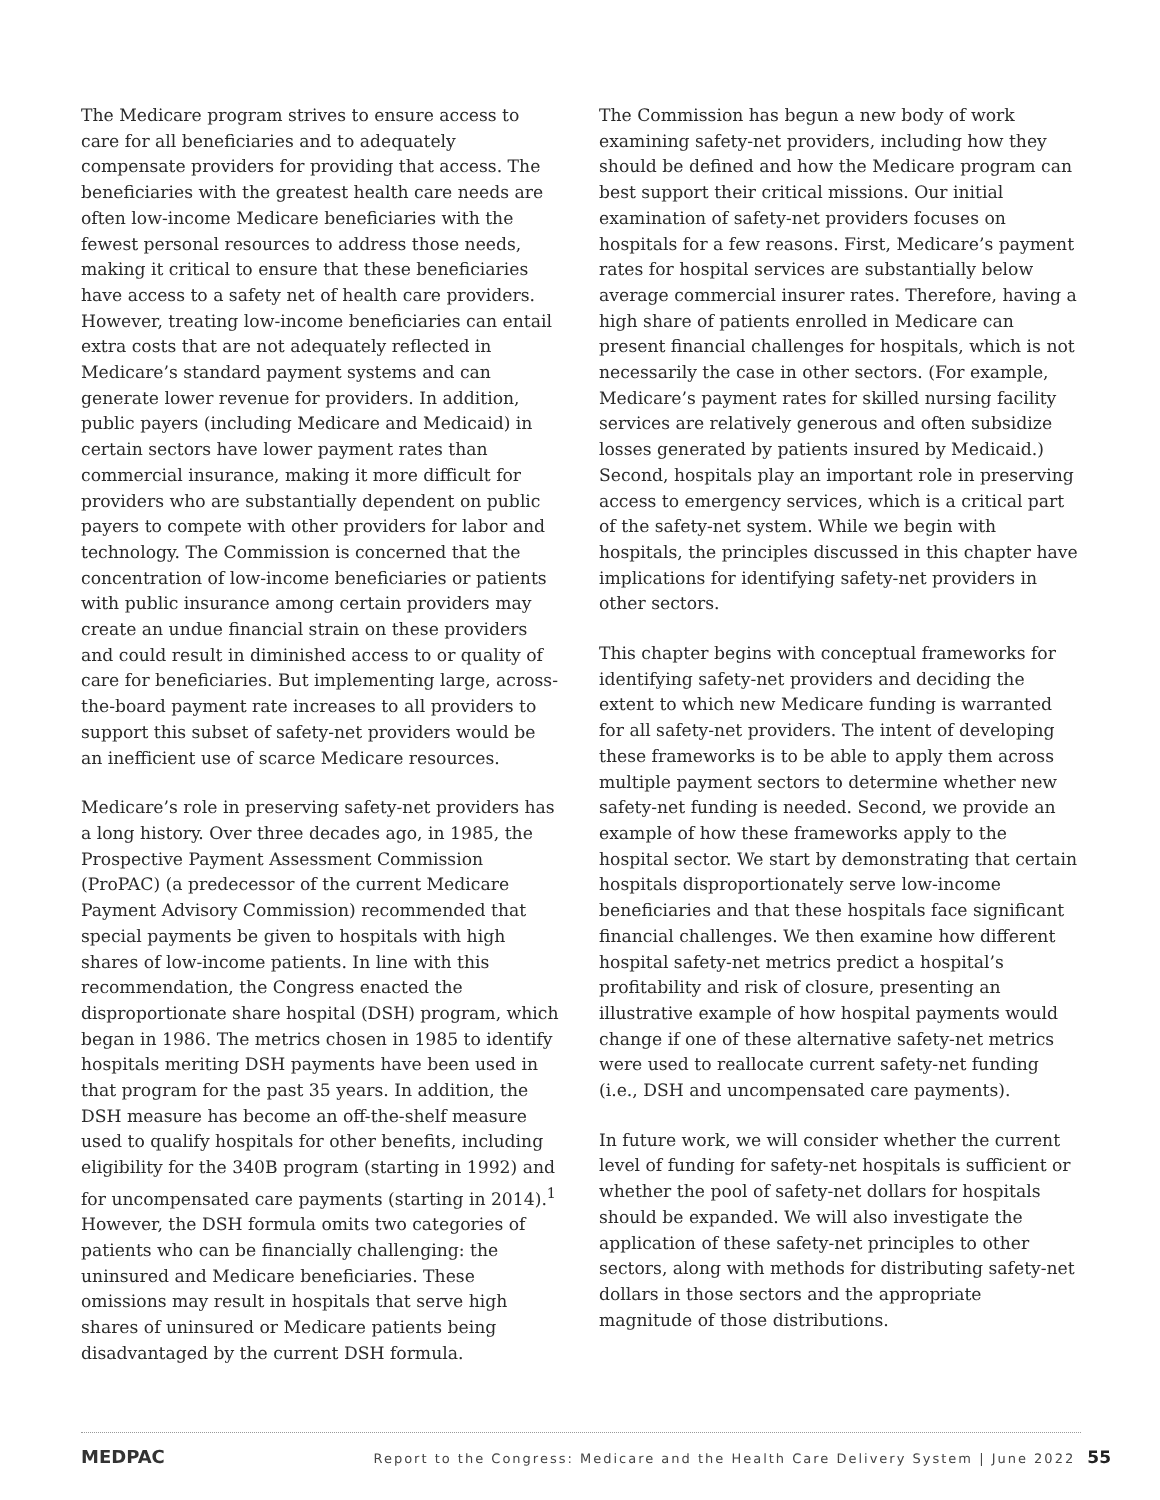The Medicare program strives to ensure access to care for all beneficiaries and to adequately compensate providers for providing that access. The beneficiaries with the greatest health care needs are often low-income Medicare beneficiaries with the fewest personal resources to address those needs, making it critical to ensure that these beneficiaries have access to a safety net of health care providers. However, treating low-income beneficiaries can entail extra costs that are not adequately reflected in Medicare’s standard payment systems and can generate lower revenue for providers. In addition, public payers (including Medicare and Medicaid) in certain sectors have lower payment rates than commercial insurance, making it more difficult for providers who are substantially dependent on public payers to compete with other providers for labor and technology. The Commission is concerned that the concentration of low-income beneficiaries or patients with public insurance among certain providers may create an undue financial strain on these providers and could result in diminished access to or quality of care for beneficiaries. But implementing large, across-the-board payment rate increases to all providers to support this subset of safety-net providers would be an inefficient use of scarce Medicare resources.
Medicare’s role in preserving safety-net providers has a long history. Over three decades ago, in 1985, the Prospective Payment Assessment Commission (ProPAC) (a predecessor of the current Medicare Payment Advisory Commission) recommended that special payments be given to hospitals with high shares of low-income patients. In line with this recommendation, the Congress enacted the disproportionate share hospital (DSH) program, which began in 1986. The metrics chosen in 1985 to identify hospitals meriting DSH payments have been used in that program for the past 35 years. In addition, the DSH measure has become an off-the-shelf measure used to qualify hospitals for other benefits, including eligibility for the 340B program (starting in 1992) and for uncompensated care payments (starting in 2014).<sup>1</sup> However, the DSH formula omits two categories of patients who can be financially challenging: the uninsured and Medicare beneficiaries. These omissions may result in hospitals that serve high shares of uninsured or Medicare patients being disadvantaged by the current DSH formula.
The Commission has begun a new body of work examining safety-net providers, including how they should be defined and how the Medicare program can best support their critical missions. Our initial examination of safety-net providers focuses on hospitals for a few reasons. First, Medicare’s payment rates for hospital services are substantially below average commercial insurer rates. Therefore, having a high share of patients enrolled in Medicare can present financial challenges for hospitals, which is not necessarily the case in other sectors. (For example, Medicare’s payment rates for skilled nursing facility services are relatively generous and often subsidize losses generated by patients insured by Medicaid.) Second, hospitals play an important role in preserving access to emergency services, which is a critical part of the safety-net system. While we begin with hospitals, the principles discussed in this chapter have implications for identifying safety-net providers in other sectors.
This chapter begins with conceptual frameworks for identifying safety-net providers and deciding the extent to which new Medicare funding is warranted for all safety-net providers. The intent of developing these frameworks is to be able to apply them across multiple payment sectors to determine whether new safety-net funding is needed. Second, we provide an example of how these frameworks apply to the hospital sector. We start by demonstrating that certain hospitals disproportionately serve low-income beneficiaries and that these hospitals face significant financial challenges. We then examine how different hospital safety-net metrics predict a hospital’s profitability and risk of closure, presenting an illustrative example of how hospital payments would change if one of these alternative safety-net metrics were used to reallocate current safety-net funding (i.e., DSH and uncompensated care payments).
In future work, we will consider whether the current level of funding for safety-net hospitals is sufficient or whether the pool of safety-net dollars for hospitals should be expanded. We will also investigate the application of these safety-net principles to other sectors, along with methods for distributing safety-net dollars in those sectors and the appropriate magnitude of those distributions.
MEDPAC Report to the Congress: Medicare and the Health Care Delivery System | June 2022 55